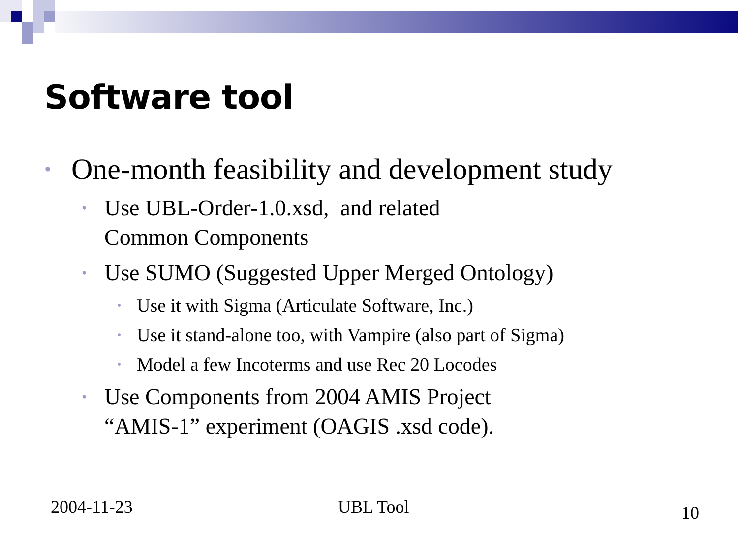Software tool
• One-month feasibility and development study
• Use UBL-Order-1.0.xsd, and related
Common Components
• Use SUMO (Suggested Upper Merged Ontology)
• Use it with Sigma (Articulate Software, Inc.)
• Use it stand-alone too, with Vampire (also part of Sigma)
• Model a few Incoterms and use Rec 20 Locodes
• Use Components from 2004 AMIS Project
“AMIS-1” experiment (OAGIS .xsd code).
2004-11-23 UBL Tool 10